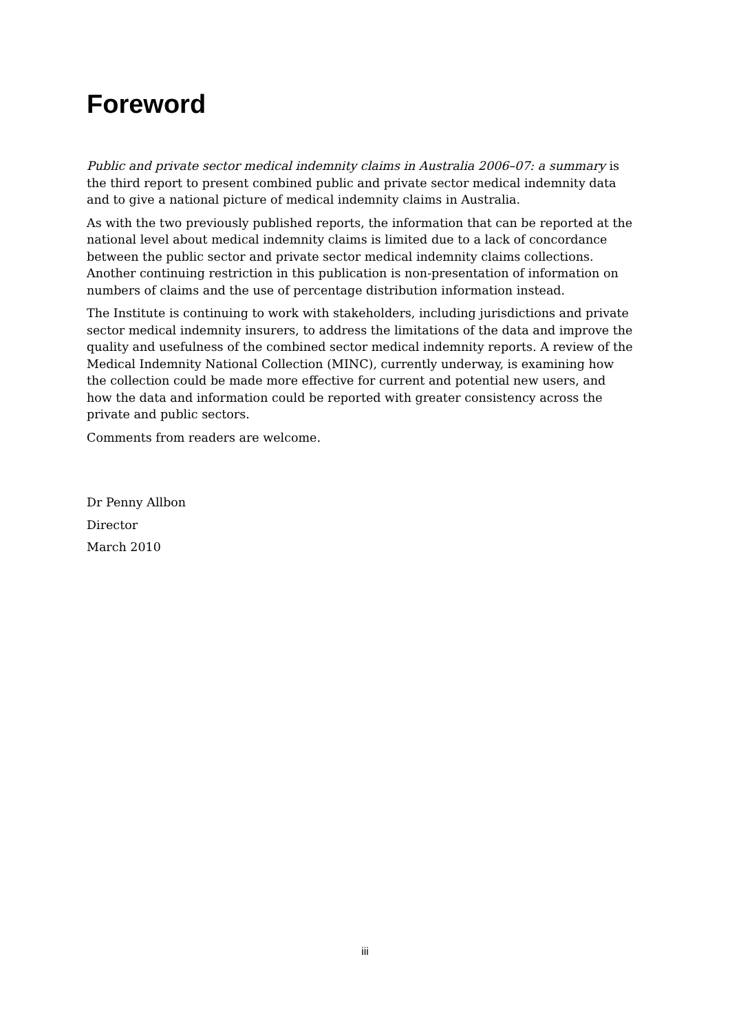Foreword
Public and private sector medical indemnity claims in Australia 2006–07: a summary is the third report to present combined public and private sector medical indemnity data and to give a national picture of medical indemnity claims in Australia.
As with the two previously published reports, the information that can be reported at the national level about medical indemnity claims is limited due to a lack of concordance between the public sector and private sector medical indemnity claims collections. Another continuing restriction in this publication is non-presentation of information on numbers of claims and the use of percentage distribution information instead.
The Institute is continuing to work with stakeholders, including jurisdictions and private sector medical indemnity insurers, to address the limitations of the data and improve the quality and usefulness of the combined sector medical indemnity reports. A review of the Medical Indemnity National Collection (MINC), currently underway, is examining how the collection could be made more effective for current and potential new users, and how the data and information could be reported with greater consistency across the private and public sectors.
Comments from readers are welcome.
Dr Penny Allbon
Director
March 2010
iii